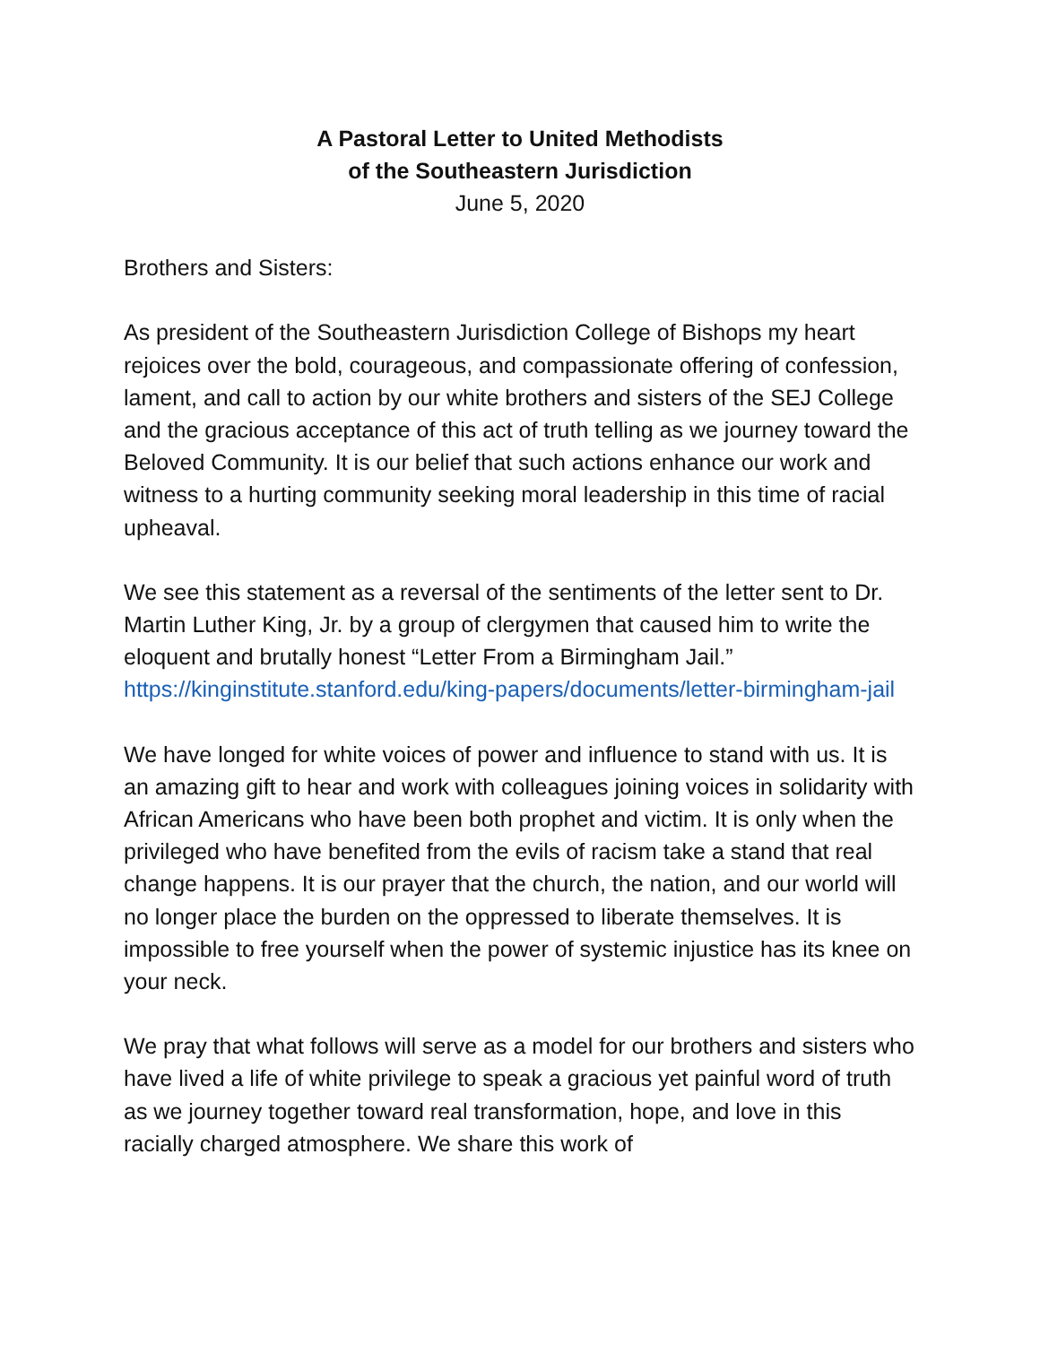A Pastoral Letter to United Methodists
of the Southeastern Jurisdiction
June 5, 2020
Brothers and Sisters:
As president of the Southeastern Jurisdiction College of Bishops my heart rejoices over the bold, courageous, and compassionate offering of confession, lament, and call to action by our white brothers and sisters of the SEJ College and the gracious acceptance of this act of truth telling as we journey toward the Beloved Community. It is our belief that such actions enhance our work and witness to a hurting community seeking moral leadership in this time of racial upheaval.
We see this statement as a reversal of the sentiments of the letter sent to Dr. Martin Luther King, Jr. by a group of clergymen that caused him to write the eloquent and brutally honest “Letter From a Birmingham Jail.” https://kinginstitute.stanford.edu/king-papers/documents/letter-birmingham-jail
We have longed for white voices of power and influence to stand with us. It is an amazing gift to hear and work with colleagues joining voices in solidarity with African Americans who have been both prophet and victim. It is only when the privileged who have benefited from the evils of racism take a stand that real change happens. It is our prayer that the church, the nation, and our world will no longer place the burden on the oppressed to liberate themselves. It is impossible to free yourself when the power of systemic injustice has its knee on your neck.
We pray that what follows will serve as a model for our brothers and sisters who have lived a life of white privilege to speak a gracious yet painful word of truth as we journey together toward real transformation, hope, and love in this racially charged atmosphere. We share this work of